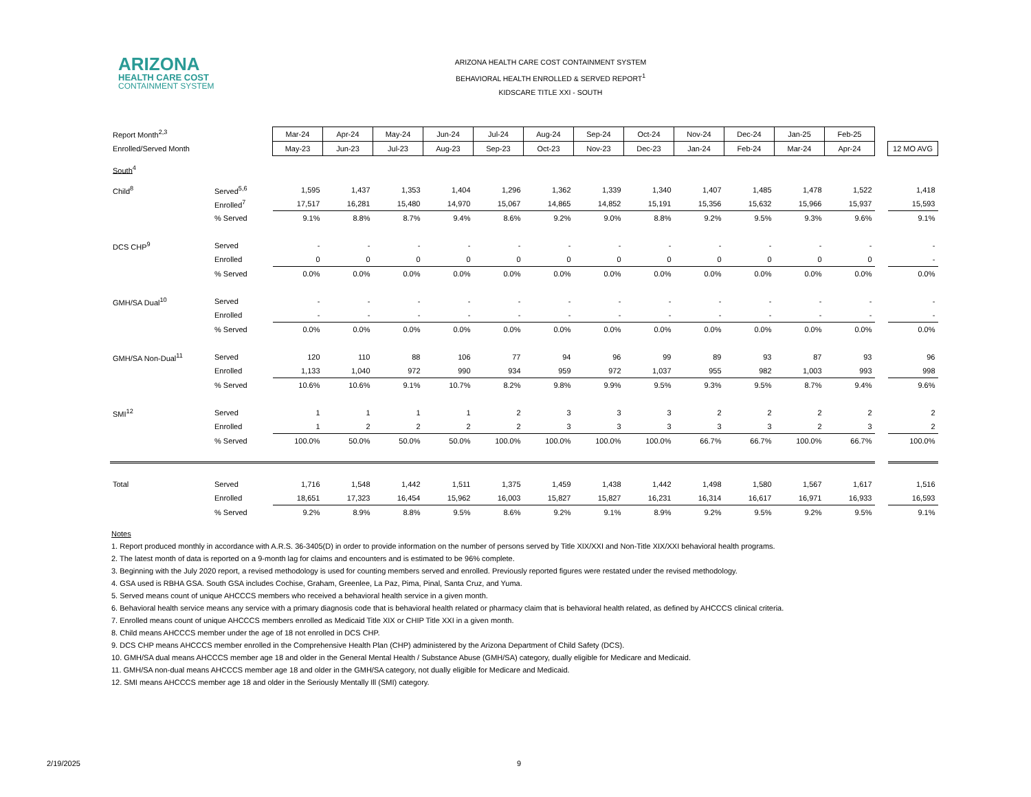ARIZONA
HEALTH CARE COST
CONTAINMENT SYSTEM
ARIZONA HEALTH CARE COST CONTAINMENT SYSTEM
BEHAVIORAL HEALTH ENROLLED & SERVED REPORT<sup>1</sup>
KIDSCARE TITLE XXI - SOUTH
| Report Month<sup>2,3</sup> | | Mar-24 | Apr-24 | May-24 | Jun-24 | Jul-24 | Aug-24 | Sep-24 | Oct-24 | Nov-24 | Dec-24 | Jan-25 | Feb-25 | | |
| Enrolled/Served Month | | May-23 | Jun-23 | Jul-23 | Aug-23 | Sep-23 | Oct-23 | Nov-23 | Dec-23 | Jan-24 | Feb-24 | Mar-24 | Apr-24 | | 12 MO AVG |
| South<sup>4</sup> | | | | | | | | | | | | | | | |
| Child<sup>8</sup> | Served<sup>5,6</sup> | 1,595 | 1,437 | 1,353 | 1,404 | 1,296 | 1,362 | 1,339 | 1,340 | 1,407 | 1,485 | 1,478 | 1,522 | | 1,418 |
| | Enrolled<sup>7</sup> | 17,517 | 16,281 | 15,480 | 14,970 | 15,067 | 14,865 | 14,852 | 15,191 | 15,356 | 15,632 | 15,966 | 15,937 | | 15,593 |
| | % Served | 9.1% | 8.8% | 8.7% | 9.4% | 8.6% | 9.2% | 9.0% | 8.8% | 9.2% | 9.5% | 9.3% | 9.6% | | 9.1% |
| DCS CHP<sup>9</sup> | Served | - | - | - | - | - | - | - | - | - | - | - | - | | - |
| | Enrolled | 0 | 0 | 0 | 0 | 0 | 0 | 0 | 0 | 0 | 0 | 0 | 0 | | - |
| | % Served | 0.0% | 0.0% | 0.0% | 0.0% | 0.0% | 0.0% | 0.0% | 0.0% | 0.0% | 0.0% | 0.0% | 0.0% | | 0.0% |
| GMH/SA Dual<sup>10</sup> | Served | - | - | - | - | - | - | - | - | - | - | - | - | | - |
| | Enrolled | - | - | - | - | - | - | - | - | - | - | - | - | | - |
| | % Served | 0.0% | 0.0% | 0.0% | 0.0% | 0.0% | 0.0% | 0.0% | 0.0% | 0.0% | 0.0% | 0.0% | 0.0% | | 0.0% |
| GMH/SA Non-Dual<sup>11</sup> | Served | 120 | 110 | 88 | 106 | 77 | 94 | 96 | 99 | 89 | 93 | 87 | 93 | | 96 |
| | Enrolled | 1,133 | 1,040 | 972 | 990 | 934 | 959 | 972 | 1,037 | 955 | 982 | 1,003 | 993 | | 998 |
| | % Served | 10.6% | 10.6% | 9.1% | 10.7% | 8.2% | 9.8% | 9.9% | 9.5% | 9.3% | 9.5% | 8.7% | 9.4% | | 9.6% |
| SMI<sup>12</sup> | Served | 1 | 1 | 1 | 1 | 2 | 3 | 3 | 3 | 2 | 2 | 2 | 2 | | 2 |
| | Enrolled | 1 | 2 | 2 | 2 | 2 | 3 | 3 | 3 | 3 | 3 | 2 | 3 | | 2 |
| | % Served | 100.0% | 50.0% | 50.0% | 50.0% | 100.0% | 100.0% | 100.0% | 100.0% | 66.7% | 66.7% | 100.0% | 66.7% | | 100.0% |
| Total | Served | 1,716 | 1,548 | 1,442 | 1,511 | 1,375 | 1,459 | 1,438 | 1,442 | 1,498 | 1,580 | 1,567 | 1,617 | | 1,516 |
| | Enrolled | 18,651 | 17,323 | 16,454 | 15,962 | 16,003 | 15,827 | 15,827 | 16,231 | 16,314 | 16,617 | 16,971 | 16,933 | | 16,593 |
| | % Served | 9.2% | 8.9% | 8.8% | 9.5% | 8.6% | 9.2% | 9.1% | 8.9% | 9.2% | 9.5% | 9.2% | 9.5% | | 9.1% |
Notes
1. Report produced monthly in accordance with A.R.S. 36-3405(D) in order to provide information on the number of persons served by Title XIX/XXI and Non-Title XIX/XXI behavioral health programs.
2. The latest month of data is reported on a 9-month lag for claims and encounters and is estimated to be 96% complete.
3. Beginning with the July 2020 report, a revised methodology is used for counting members served and enrolled. Previously reported figures were restated under the revised methodology.
4. GSA used is RBHA GSA. South GSA includes Cochise, Graham, Greenlee, La Paz, Pima, Pinal, Santa Cruz, and Yuma.
5. Served means count of unique AHCCCS members who received a behavioral health service in a given month.
6. Behavioral health service means any service with a primary diagnosis code that is behavioral health related or pharmacy claim that is behavioral health related, as defined by AHCCCS clinical criteria.
7. Enrolled means count of unique AHCCCS members enrolled as Medicaid Title XIX or CHIP Title XXI in a given month.
8. Child means AHCCCS member under the age of 18 not enrolled in DCS CHP.
9. DCS CHP means AHCCCS member enrolled in the Comprehensive Health Plan (CHP) administered by the Arizona Department of Child Safety (DCS).
10. GMH/SA dual means AHCCCS member age 18 and older in the General Mental Health / Substance Abuse (GMH/SA) category, dually eligible for Medicare and Medicaid.
11. GMH/SA non-dual means AHCCCS member age 18 and older in the GMH/SA category, not dually eligible for Medicare and Medicaid.
12. SMI means AHCCCS member age 18 and older in the Seriously Mentally Ill (SMI) category.
2/19/2025 9